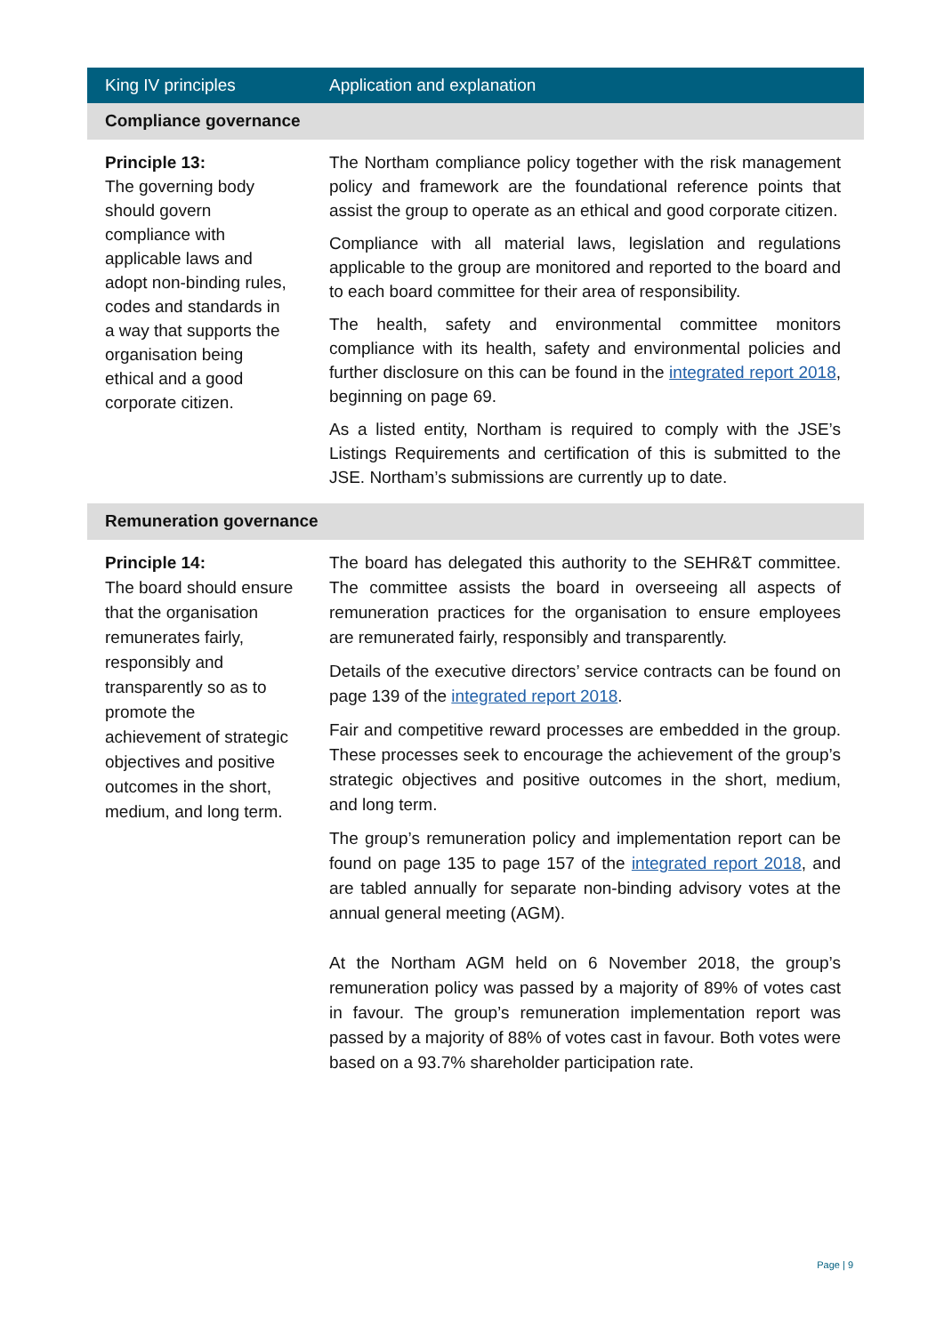| King IV principles | Application and explanation |
| --- | --- |
| Compliance governance | |
| Principle 13: The governing body should govern compliance with applicable laws and adopt non-binding rules, codes and standards in a way that supports the organisation being ethical and a good corporate citizen. | The Northam compliance policy together with the risk management policy and framework are the foundational reference points that assist the group to operate as an ethical and good corporate citizen. Compliance with all material laws, legislation and regulations applicable to the group are monitored and reported to the board and to each board committee for their area of responsibility. The health, safety and environmental committee monitors compliance with its health, safety and environmental policies and further disclosure on this can be found in the integrated report 2018 , beginning on page 69. As a listed entity, Northam is required to comply with the JSE’s Listings Requirements and certification of this is submitted to the JSE. Northam’s submissions are currently up to date. |
| Remuneration governance | |
| Principle 14: The board should ensure that the organisation remunerates fairly, responsibly and transparently so as to promote the achievement of strategic objectives and positive outcomes in the short, medium, and long term. | The board has delegated this authority to the SEHR&T committee. The committee assists the board in overseeing all aspects of remuneration practices for the organisation to ensure employees are remunerated fairly, responsibly and transparently. Details of the executive directors’ service contracts can be found on page 139 of the integrated report 2018 . Fair and competitive reward processes are embedded in the group. These processes seek to encourage the achievement of the group’s strategic objectives and positive outcomes in the short, medium, and long term. The group’s remuneration policy and implementation report can be found on page 135 to page 157 of the integrated report 2018 , and are tabled annually for separate non-binding advisory votes at the annual general meeting (AGM). At the Northam AGM held on 6 November 2018, the group’s remuneration policy was passed by a majority of 89% of votes cast in favour. The group’s remuneration implementation report was passed by a majority of 88% of votes cast in favour. Both votes were based on a 93.7% shareholder participation rate. |
Page | 9